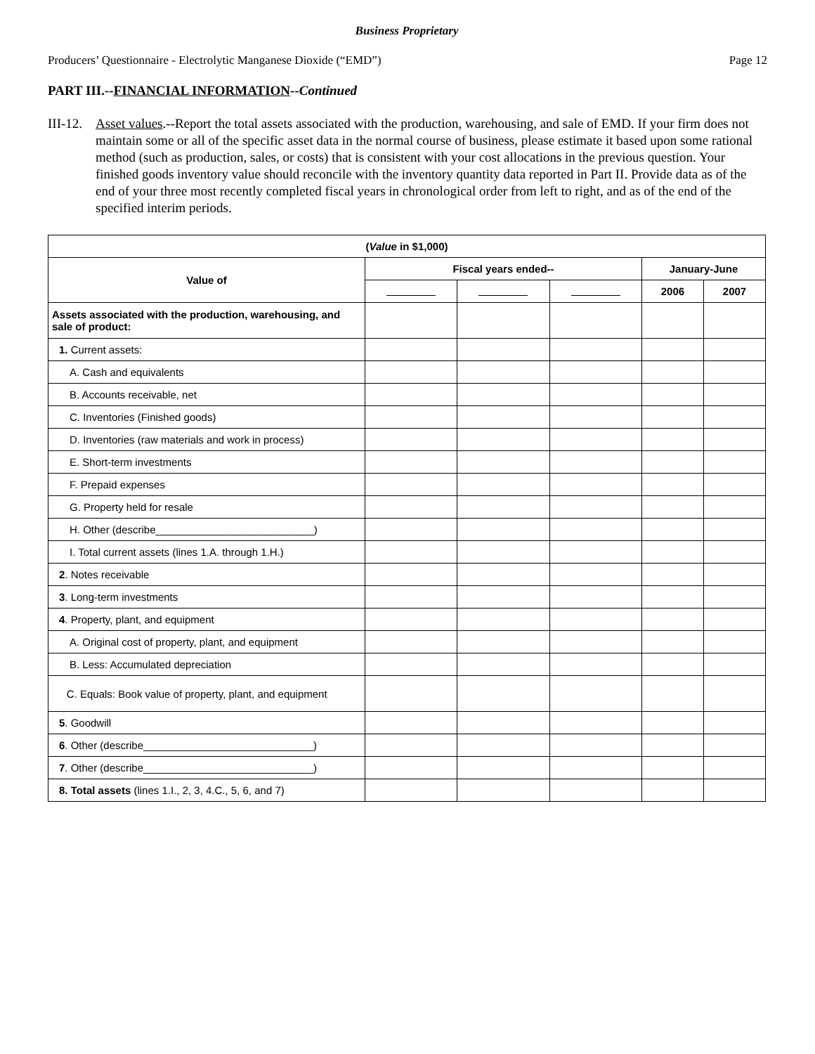Business Proprietary
Producers’ Questionnaire - Electrolytic Manganese Dioxide (“EMD”) Page 12
PART III.--FINANCIAL INFORMATION--Continued
III-12.
Asset values.--Report the total assets associated with the production, warehousing, and sale of EMD. If your firm does not maintain some or all of the specific asset data in the normal course of business, please estimate it based upon some rational method (such as production, sales, or costs) that is consistent with your cost allocations in the previous question. Your finished goods inventory value should reconcile with the inventory quantity data reported in Part II. Provide data as of the end of your three most recently completed fiscal years in chronological order from left to right, and as of the end of the specified interim periods.
| ( Value in $1,000) | | | | | |
| --- | --- | --- | --- | --- | --- |
| Value of | Fiscal years ended-- | | | January-June | |
| | | | | 2006 | 2007 |
| Assets associated with the production, warehousing, and sale of product: | | | | | |
| 1. Current assets: | | | | | |
| A. Cash and equivalents | | | | | |
| B. Accounts receivable, net | | | | | |
| C. Inventories (Finished goods) | | | | | |
| D. Inventories (raw materials and work in process) | | | | | |
| E. Short-term investments | | | | | |
| F. Prepaid expenses | | | | | |
| G. Property held for resale | | | | | |
| H. Other (describe___________________________) | | | | | |
| I. Total current assets (lines 1.A. through 1.H.) | | | | | |
| 2 . Notes receivable | | | | | |
| 3 . Long-term investments | | | | | |
| 4 . Property, plant, and equipment | | | | | |
| A. Original cost of property, plant, and equipment | | | | | |
| B. Less: Accumulated depreciation | | | | | |
| C. Equals: Book value of property, plant, and equipment | | | | | |
| 5 . Goodwill | | | | | |
| 6 . Other (describe_____________________________) | | | | | |
| 7 . Other (describe_____________________________) | | | | | |
| 8. Total assets (lines 1.I., 2, 3, 4.C., 5, 6, and 7) | | | | | |